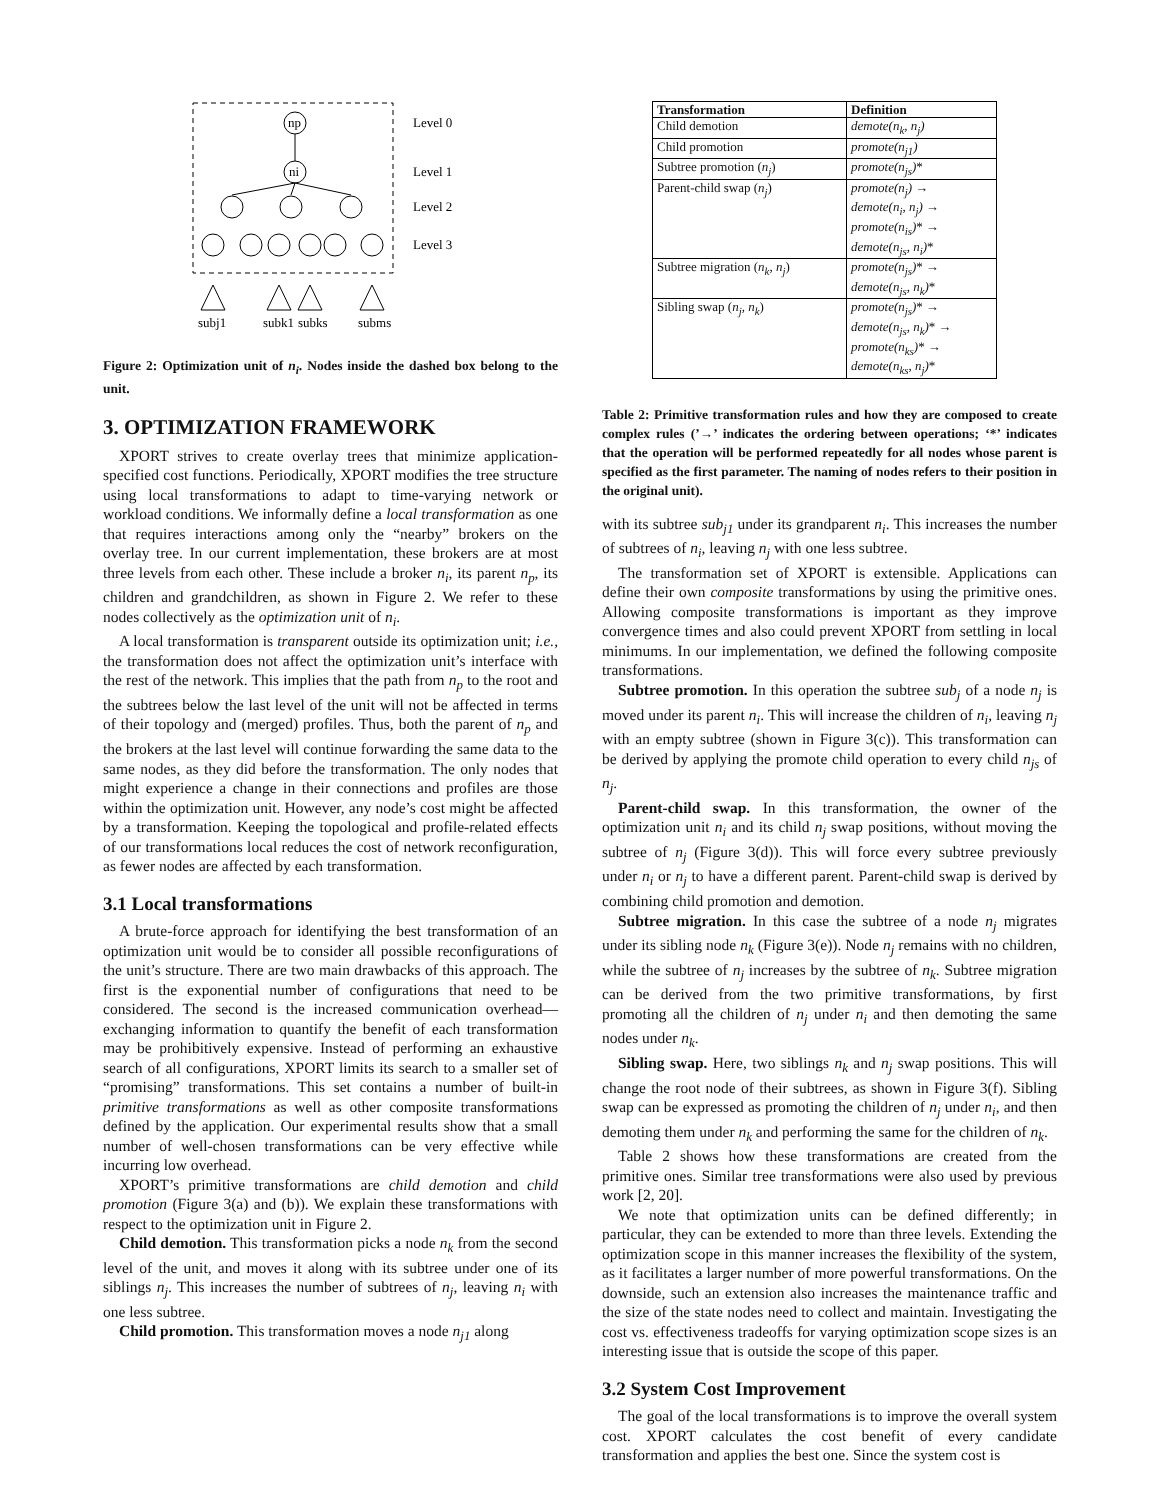np
ni
Level 0
Level 1
Level 2
Level 3
subj1
subk1
subks
subms
Figure 2: Optimization unit of n<sub>i</sub>. Nodes inside the dashed box belong to the unit.
3. OPTIMIZATION FRAMEWORK
XPORT strives to create overlay trees that minimize application-specified cost functions. Periodically, XPORT modifies the tree structure using local transformations to adapt to time-varying network or workload conditions. We informally define a local transformation as one that requires interactions among only the “nearby” brokers on the overlay tree. In our current implementation, these brokers are at most three levels from each other. These include a broker n<sub>i</sub>, its parent n<sub>p</sub>, its children and grandchildren, as shown in Figure 2. We refer to these nodes collectively as the optimization unit of n<sub>i</sub>.
A local transformation is transparent outside its optimization unit; i.e., the transformation does not affect the optimization unit’s interface with the rest of the network. This implies that the path from n<sub>p</sub> to the root and the subtrees below the last level of the unit will not be affected in terms of their topology and (merged) profiles. Thus, both the parent of n<sub>p</sub> and the brokers at the last level will continue forwarding the same data to the same nodes, as they did before the transformation. The only nodes that might experience a change in their connections and profiles are those within the optimization unit. However, any node’s cost might be affected by a transformation. Keeping the topological and profile-related effects of our transformations local reduces the cost of network reconfiguration, as fewer nodes are affected by each transformation.
3.1 Local transformations
A brute-force approach for identifying the best transformation of an optimization unit would be to consider all possible reconfigurations of the unit’s structure. There are two main drawbacks of this approach. The first is the exponential number of configurations that need to be considered. The second is the increased communication overhead—exchanging information to quantify the benefit of each transformation may be prohibitively expensive. Instead of performing an exhaustive search of all configurations, XPORT limits its search to a smaller set of “promising” transformations. This set contains a number of built-in primitive transformations as well as other composite transformations defined by the application. Our experimental results show that a small number of well-chosen transformations can be very effective while incurring low overhead.
XPORT’s primitive transformations are child demotion and child promotion (Figure 3(a) and (b)). We explain these transformations with respect to the optimization unit in Figure 2.
Child demotion. This transformation picks a node n<sub>k</sub> from the second level of the unit, and moves it along with its subtree under one of its siblings n<sub>j</sub>. This increases the number of subtrees of n<sub>j</sub>, leaving n<sub>i</sub> with one less subtree.
Child promotion. This transformation moves a node n<sub>j1</sub> along
| Transformation | Definition |
| --- | --- |
| Child demotion | demote(n<sub>k</sub>, n<sub>j</sub>) |
| Child promotion | promote(n<sub>j1</sub>) |
| Subtree promotion ( n<sub>j</sub> ) | promote(n<sub>js</sub>) * |
| Parent-child swap ( n<sub>j</sub> ) | promote(n<sub>j</sub>) → demote(n<sub>i</sub>, n<sub>j</sub>) → promote(n<sub>is</sub>) * → demote(n<sub>js</sub>, n<sub>i</sub>) * |
| Subtree migration ( n<sub>k</sub>, n<sub>j</sub> ) | promote(n<sub>js</sub>) * → demote(n<sub>js</sub>, n<sub>k</sub>) * |
| Sibling swap ( n<sub>j</sub>, n<sub>k</sub> ) | promote(n<sub>js</sub>) * → demote(n<sub>js</sub>, n<sub>k</sub>) * → promote(n<sub>ks</sub>) * → demote(n<sub>ks</sub>, n<sub>j</sub>) * |
Table 2: Primitive transformation rules and how they are composed to create complex rules (’→’ indicates the ordering between operations; ‘*’ indicates that the operation will be performed repeatedly for all nodes whose parent is specified as the first parameter. The naming of nodes refers to their position in the original unit).
with its subtree sub<sub>j1</sub> under its grandparent n<sub>i</sub>. This increases the number of subtrees of n<sub>i</sub>, leaving n<sub>j</sub> with one less subtree.
The transformation set of XPORT is extensible. Applications can define their own composite transformations by using the primitive ones. Allowing composite transformations is important as they improve convergence times and also could prevent XPORT from settling in local minimums. In our implementation, we defined the following composite transformations.
Subtree promotion. In this operation the subtree sub<sub>j</sub> of a node n<sub>j</sub> is moved under its parent n<sub>i</sub>. This will increase the children of n<sub>i</sub>, leaving n<sub>j</sub> with an empty subtree (shown in Figure 3(c)). This transformation can be derived by applying the promote child operation to every child n<sub>js</sub> of n<sub>j</sub>.
Parent-child swap. In this transformation, the owner of the optimization unit n<sub>i</sub> and its child n<sub>j</sub> swap positions, without moving the subtree of n<sub>j</sub> (Figure 3(d)). This will force every subtree previously under n<sub>i</sub> or n<sub>j</sub> to have a different parent. Parent-child swap is derived by combining child promotion and demotion.
Subtree migration. In this case the subtree of a node n<sub>j</sub> migrates under its sibling node n<sub>k</sub> (Figure 3(e)). Node n<sub>j</sub> remains with no children, while the subtree of n<sub>j</sub> increases by the subtree of n<sub>k</sub>. Subtree migration can be derived from the two primitive transformations, by first promoting all the children of n<sub>j</sub> under n<sub>i</sub> and then demoting the same nodes under n<sub>k</sub>.
Sibling swap. Here, two siblings n<sub>k</sub> and n<sub>j</sub> swap positions. This will change the root node of their subtrees, as shown in Figure 3(f). Sibling swap can be expressed as promoting the children of n<sub>j</sub> under n<sub>i</sub>, and then demoting them under n<sub>k</sub> and performing the same for the children of n<sub>k</sub>.
Table 2 shows how these transformations are created from the primitive ones. Similar tree transformations were also used by previous work [2, 20].
We note that optimization units can be defined differently; in particular, they can be extended to more than three levels. Extending the optimization scope in this manner increases the flexibility of the system, as it facilitates a larger number of more powerful transformations. On the downside, such an extension also increases the maintenance traffic and the size of the state nodes need to collect and maintain. Investigating the cost vs. effectiveness tradeoffs for varying optimization scope sizes is an interesting issue that is outside the scope of this paper.
3.2 System Cost Improvement
The goal of the local transformations is to improve the overall system cost. XPORT calculates the cost benefit of every candidate transformation and applies the best one. Since the system cost is